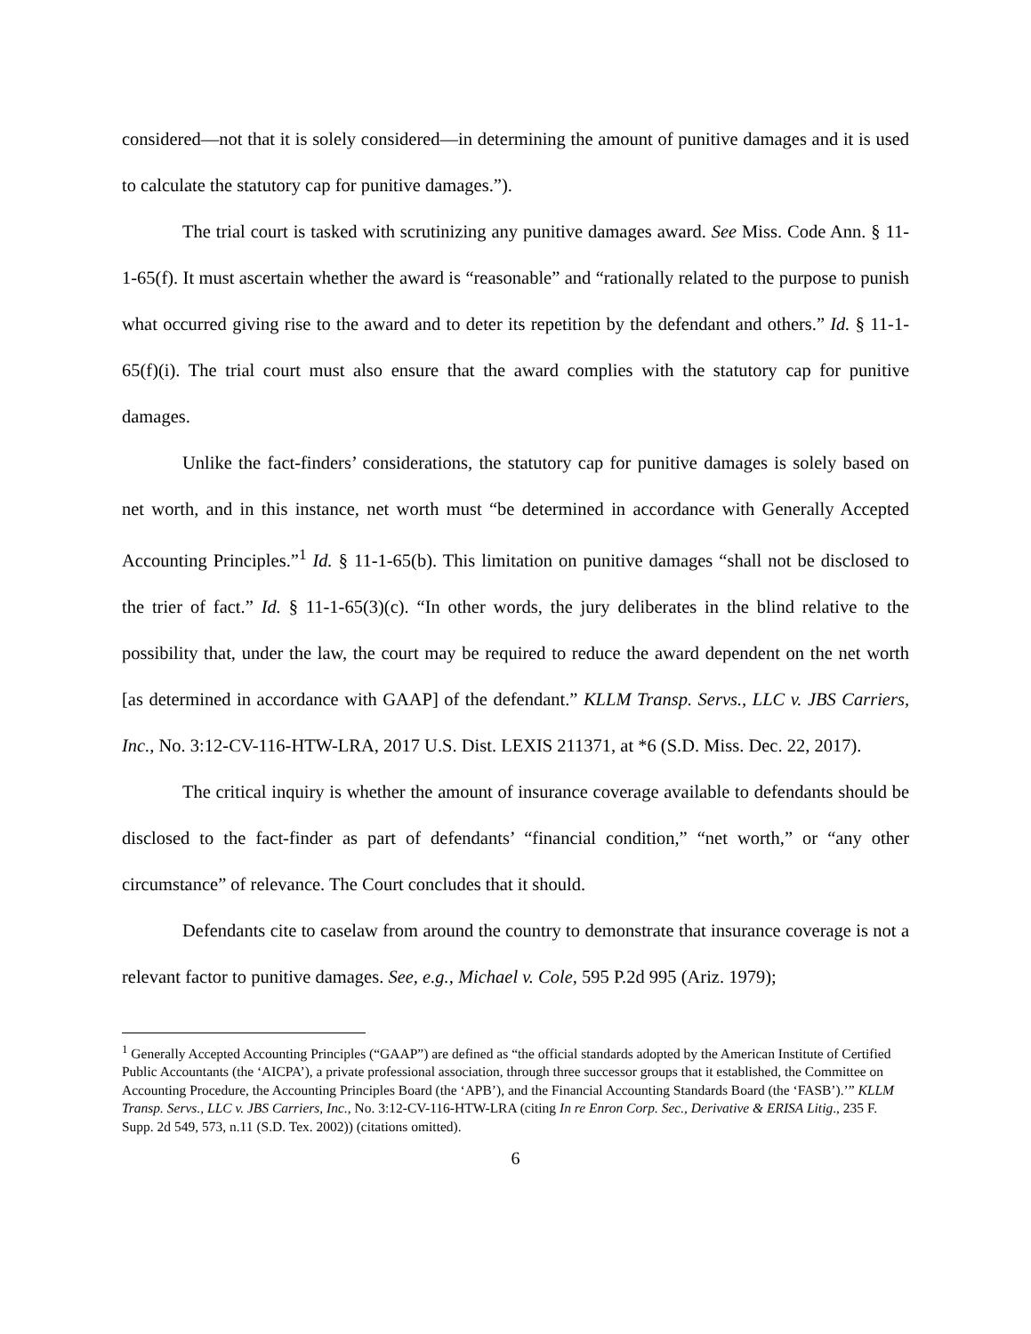considered—not that it is solely considered—in determining the amount of punitive damages and it is used to calculate the statutory cap for punitive damages.”).
The trial court is tasked with scrutinizing any punitive damages award. See Miss. Code Ann. § 11-1-65(f). It must ascertain whether the award is “reasonable” and “rationally related to the purpose to punish what occurred giving rise to the award and to deter its repetition by the defendant and others.” Id. § 11-1-65(f)(i). The trial court must also ensure that the award complies with the statutory cap for punitive damages.
Unlike the fact-finders’ considerations, the statutory cap for punitive damages is solely based on net worth, and in this instance, net worth must “be determined in accordance with Generally Accepted Accounting Principles.”<sup>1</sup> Id. § 11-1-65(b). This limitation on punitive damages “shall not be disclosed to the trier of fact.” Id. § 11-1-65(3)(c). “In other words, the jury deliberates in the blind relative to the possibility that, under the law, the court may be required to reduce the award dependent on the net worth [as determined in accordance with GAAP] of the defendant.” KLLM Transp. Servs., LLC v. JBS Carriers, Inc., No. 3:12-CV-116-HTW-LRA, 2017 U.S. Dist. LEXIS 211371, at *6 (S.D. Miss. Dec. 22, 2017).
The critical inquiry is whether the amount of insurance coverage available to defendants should be disclosed to the fact-finder as part of defendants’ “financial condition,” “net worth,” or “any other circumstance” of relevance. The Court concludes that it should.
Defendants cite to caselaw from around the country to demonstrate that insurance coverage is not a relevant factor to punitive damages. See, e.g., Michael v. Cole, 595 P.2d 995 (Ariz. 1979);
<sup>1</sup> Generally Accepted Accounting Principles (“GAAP”) are defined as “the official standards adopted by the American Institute of Certified Public Accountants (the ‘AICPA’), a private professional association, through three successor groups that it established, the Committee on Accounting Procedure, the Accounting Principles Board (the ‘APB’), and the Financial Accounting Standards Board (the ‘FASB’).’” KLLM Transp. Servs., LLC v. JBS Carriers, Inc., No. 3:12-CV-116-HTW-LRA (citing In re Enron Corp. Sec., Derivative & ERISA Litig., 235 F. Supp. 2d 549, 573, n.11 (S.D. Tex. 2002)) (citations omitted).
6